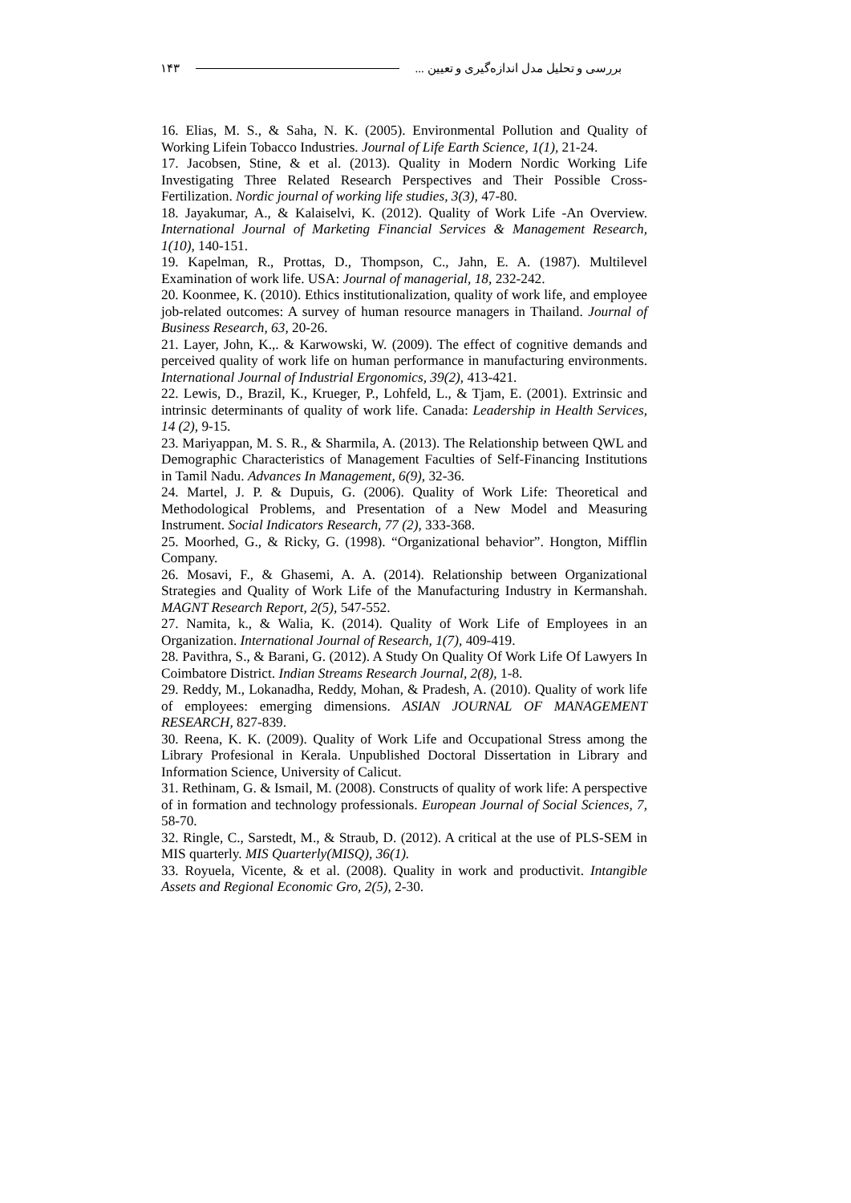۱۴۳ بررسی و تحلیل مدل اندازه‌گیری و تعیین ...
16. Elias, M. S., & Saha, N. K. (2005). Environmental Pollution and Quality of Working Lifein Tobacco Industries. Journal of Life Earth Science, 1(1), 21-24.
17. Jacobsen, Stine, & et al. (2013). Quality in Modern Nordic Working Life Investigating Three Related Research Perspectives and Their Possible Cross-Fertilization. Nordic journal of working life studies, 3(3), 47-80.
18. Jayakumar, A., & Kalaiselvi, K. (2012). Quality of Work Life -An Overview. International Journal of Marketing Financial Services & Management Research, 1(10), 140-151.
19. Kapelman, R., Prottas, D., Thompson, C., Jahn, E. A. (1987). Multilevel Examination of work life. USA: Journal of managerial, 18, 232-242.
20. Koonmee, K. (2010). Ethics institutionalization, quality of work life, and employee job-related outcomes: A survey of human resource managers in Thailand. Journal of Business Research, 63, 20-26.
21. Layer, John, K.,. & Karwowski, W. (2009). The effect of cognitive demands and perceived quality of work life on human performance in manufacturing environments. International Journal of Industrial Ergonomics, 39(2), 413-421.
22. Lewis, D., Brazil, K., Krueger, P., Lohfeld, L., & Tjam, E. (2001). Extrinsic and intrinsic determinants of quality of work life. Canada: Leadership in Health Services, 14 (2), 9-15.
23. Mariyappan, M. S. R., & Sharmila, A. (2013). The Relationship between QWL and Demographic Characteristics of Management Faculties of Self-Financing Institutions in Tamil Nadu. Advances In Management, 6(9), 32-36.
24. Martel, J. P. & Dupuis, G. (2006). Quality of Work Life: Theoretical and Methodological Problems, and Presentation of a New Model and Measuring Instrument. Social Indicators Research, 77 (2), 333-368.
25. Moorhed, G., & Ricky, G. (1998). “Organizational behavior”. Hongton, Mifflin Company.
26. Mosavi, F., & Ghasemi, A. A. (2014). Relationship between Organizational Strategies and Quality of Work Life of the Manufacturing Industry in Kermanshah. MAGNT Research Report, 2(5), 547-552.
27. Namita, k., & Walia, K. (2014). Quality of Work Life of Employees in an Organization. International Journal of Research, 1(7), 409-419.
28. Pavithra, S., & Barani, G. (2012). A Study On Quality Of Work Life Of Lawyers In Coimbatore District. Indian Streams Research Journal, 2(8), 1-8.
29. Reddy, M., Lokanadha, Reddy, Mohan, & Pradesh, A. (2010). Quality of work life of employees: emerging dimensions. ASIAN JOURNAL OF MANAGEMENT RESEARCH, 827-839.
30. Reena, K. K. (2009). Quality of Work Life and Occupational Stress among the Library Profesional in Kerala. Unpublished Doctoral Dissertation in Library and Information Science, University of Calicut.
31. Rethinam, G. & Ismail, M. (2008). Constructs of quality of work life: A perspective of in formation and technology professionals. European Journal of Social Sciences, 7, 58-70.
32. Ringle, C., Sarstedt, M., & Straub, D. (2012). A critical at the use of PLS-SEM in MIS quarterly. MIS Quarterly(MISQ), 36(1).
33. Royuela, Vicente, & et al. (2008). Quality in work and productivit. Intangible Assets and Regional Economic Gro, 2(5), 2-30.